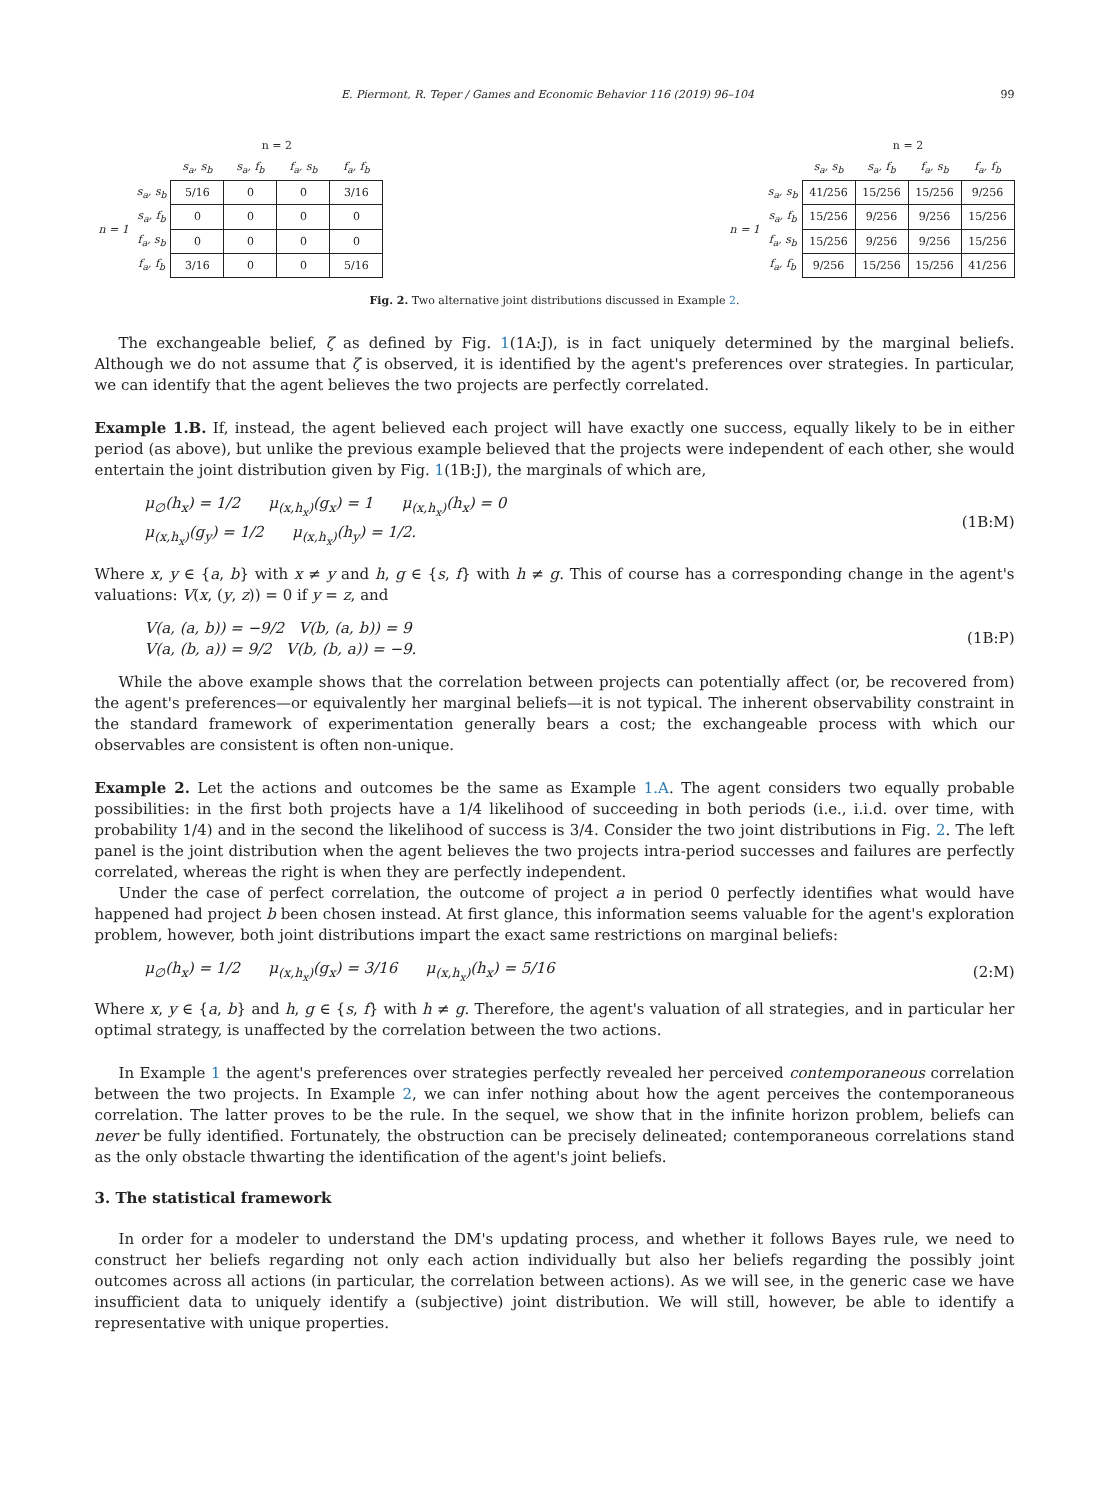E. Piermont, R. Teper / Games and Economic Behavior 116 (2019) 96–104 99
| | | n = 2 | | | |
| | | s<sub>a</sub>, s<sub>b</sub> | s<sub>a</sub>, f<sub>b</sub> | f<sub>a</sub>, s<sub>b</sub> | f<sub>a</sub>, f<sub>b</sub> |
| n = 1 | s<sub>a</sub>, s<sub>b</sub> | 5/16 | 0 | 0 | 3/16 |
| | s<sub>a</sub>, f<sub>b</sub> | 0 | 0 | 0 | 0 |
| | f<sub>a</sub>, s<sub>b</sub> | 0 | 0 | 0 | 0 |
| | f<sub>a</sub>, f<sub>b</sub> | 3/16 | 0 | 0 | 5/16 |
| | | n = 2 | | | |
| | | s<sub>a</sub>, s<sub>b</sub> | s<sub>a</sub>, f<sub>b</sub> | f<sub>a</sub>, s<sub>b</sub> | f<sub>a</sub>, f<sub>b</sub> |
| n = 1 | s<sub>a</sub>, s<sub>b</sub> | 41/256 | 15/256 | 15/256 | 9/256 |
| | s<sub>a</sub>, f<sub>b</sub> | 15/256 | 9/256 | 9/256 | 15/256 |
| | f<sub>a</sub>, s<sub>b</sub> | 15/256 | 9/256 | 9/256 | 15/256 |
| | f<sub>a</sub>, f<sub>b</sub> | 9/256 | 15/256 | 15/256 | 41/256 |
Fig. 2. Two alternative joint distributions discussed in Example 2.
The exchangeable belief, ζ as defined by Fig. 1(1A:J), is in fact uniquely determined by the marginal beliefs. Although we do not assume that ζ is observed, it is identified by the agent's preferences over strategies. In particular, we can identify that the agent believes the two projects are perfectly correlated.
Example 1.B. If, instead, the agent believed each project will have exactly one success, equally likely to be in either period (as above), but unlike the previous example believed that the projects were independent of each other, she would entertain the joint distribution given by Fig. 1(1B:J), the marginals of which are,
μ<sub>∅</sub>(h<sub>x</sub>) = 1/2 μ<sub>(x,h<sub>x</sub>)</sub>(g<sub>x</sub>) = 1 μ<sub>(x,h<sub>x</sub>)</sub>(h<sub>x</sub>) = 0
μ<sub>(x,h<sub>x</sub>)</sub>(g<sub>y</sub>) = 1/2 μ<sub>(x,h<sub>x</sub>)</sub>(h<sub>y</sub>) = 1/2.
(1B:M)
Where x, y ∈ {a, b} with x ≠ y and h, g ∈ {s, f} with h ≠ g. This of course has a corresponding change in the agent's valuations: V(x, (y, z)) = 0 if y = z, and
V(a, (a, b)) = −9/2 V(b, (a, b)) = 9
V(a, (b, a)) = 9/2 V(b, (b, a)) = −9.
(1B:P)
While the above example shows that the correlation between projects can potentially affect (or, be recovered from) the agent's preferences—or equivalently her marginal beliefs—it is not typical. The inherent observability constraint in the standard framework of experimentation generally bears a cost; the exchangeable process with which our observables are consistent is often non-unique.
Example 2. Let the actions and outcomes be the same as Example 1.A. The agent considers two equally probable possibilities: in the first both projects have a 1/4 likelihood of succeeding in both periods (i.e., i.i.d. over time, with probability 1/4) and in the second the likelihood of success is 3/4. Consider the two joint distributions in Fig. 2. The left panel is the joint distribution when the agent believes the two projects intra-period successes and failures are perfectly correlated, whereas the right is when they are perfectly independent.
Under the case of perfect correlation, the outcome of project a in period 0 perfectly identifies what would have happened had project b been chosen instead. At first glance, this information seems valuable for the agent's exploration problem, however, both joint distributions impart the exact same restrictions on marginal beliefs:
μ<sub>∅</sub>(h<sub>x</sub>) = 1/2 μ<sub>(x,h<sub>x</sub>)</sub>(g<sub>x</sub>) = 3/16 μ<sub>(x,h<sub>x</sub>)</sub>(h<sub>x</sub>) = 5/16
(2:M)
Where x, y ∈ {a, b} and h, g ∈ {s, f} with h ≠ g. Therefore, the agent's valuation of all strategies, and in particular her optimal strategy, is unaffected by the correlation between the two actions.
In Example 1 the agent's preferences over strategies perfectly revealed her perceived contemporaneous correlation between the two projects. In Example 2, we can infer nothing about how the agent perceives the contemporaneous correlation. The latter proves to be the rule. In the sequel, we show that in the infinite horizon problem, beliefs can never be fully identified. Fortunately, the obstruction can be precisely delineated; contemporaneous correlations stand as the only obstacle thwarting the identification of the agent's joint beliefs.
3. The statistical framework
In order for a modeler to understand the DM's updating process, and whether it follows Bayes rule, we need to construct her beliefs regarding not only each action individually but also her beliefs regarding the possibly joint outcomes across all actions (in particular, the correlation between actions). As we will see, in the generic case we have insufficient data to uniquely identify a (subjective) joint distribution. We will still, however, be able to identify a representative with unique properties.